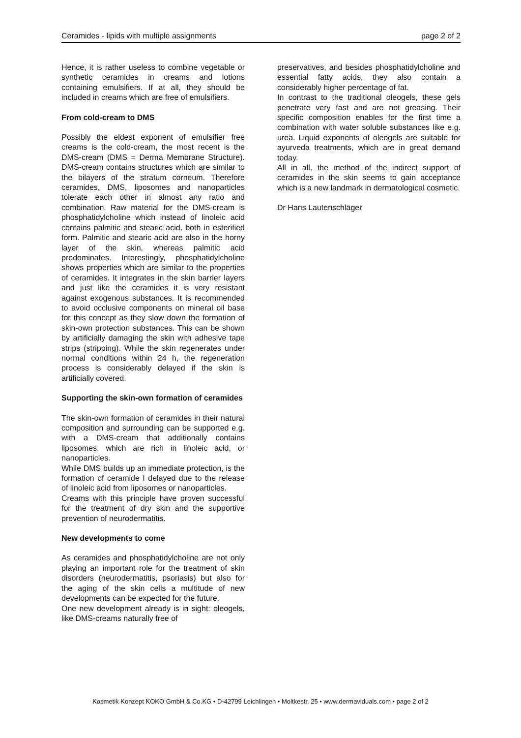Ceramides - lipids with multiple assignments page 2 of 2
Hence, it is rather useless to combine vegetable or synthetic ceramides in creams and lotions containing emulsifiers. If at all, they should be included in creams which are free of emulsifiers.
From cold-cream to DMS
Possibly the eldest exponent of emulsifier free creams is the cold-cream, the most recent is the DMS-cream (DMS = Derma Membrane Structure). DMS-cream contains structures which are similar to the bilayers of the stratum corneum. Therefore ceramides, DMS, liposomes and nanoparticles tolerate each other in almost any ratio and combination. Raw material for the DMS-cream is phosphatidylcholine which instead of linoleic acid contains palmitic and stearic acid, both in esterified form. Palmitic and stearic acid are also in the horny layer of the skin, whereas palmitic acid predominates. Interestingly, phosphatidylcholine shows properties which are similar to the properties of ceramides. It integrates in the skin barrier layers and just like the ceramides it is very resistant against exogenous substances. It is recommended to avoid occlusive components on mineral oil base for this concept as they slow down the formation of skin-own protection substances. This can be shown by artificially damaging the skin with adhesive tape strips (stripping). While the skin regenerates under normal conditions within 24 h, the regeneration process is considerably delayed if the skin is artificially covered.
Supporting the skin-own formation of ceramides
The skin-own formation of ceramides in their natural composition and surrounding can be supported e.g. with a DMS-cream that additionally contains liposomes, which are rich in linoleic acid, or nanoparticles.
While DMS builds up an immediate protection, is the formation of ceramide I delayed due to the release of linoleic acid from liposomes or nanoparticles.
Creams with this principle have proven successful for the treatment of dry skin and the supportive prevention of neurodermatitis.
New developments to come
As ceramides and phosphatidylcholine are not only playing an important role for the treatment of skin disorders (neurodermatitis, psoriasis) but also for the aging of the skin cells a multitude of new developments can be expected for the future.
One new development already is in sight: oleogels, like DMS-creams naturally free of
preservatives, and besides phosphatidylcholine and essential fatty acids, they also contain a considerably higher percentage of fat.
In contrast to the traditional oleogels, these gels penetrate very fast and are not greasing. Their specific composition enables for the first time a combination with water soluble substances like e.g. urea. Liquid exponents of oleogels are suitable for ayurveda treatments, which are in great demand today.
All in all, the method of the indirect support of ceramides in the skin seems to gain acceptance which is a new landmark in dermatological cosmetic.
Dr Hans Lautenschläger
Kosmetik Konzept KOKO GmbH & Co.KG • D-42799 Leichlingen • Moltkestr. 25 • www.dermaviduals.com • page 2 of 2